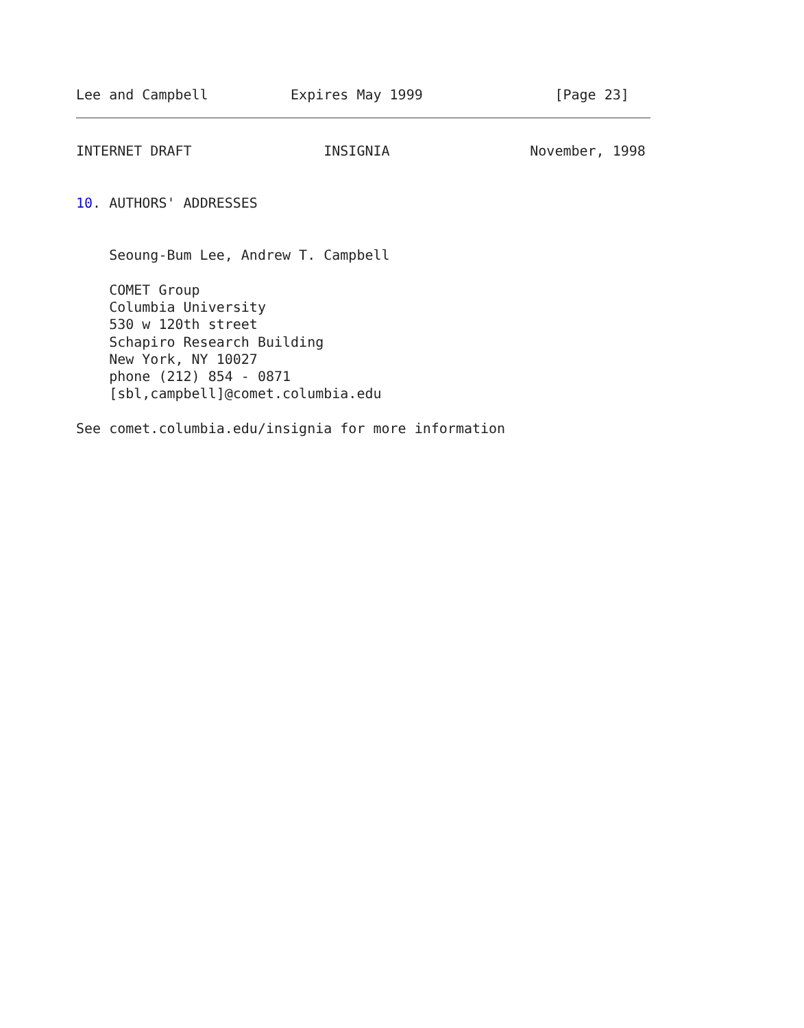Lee and Campbell          Expires May 1999                [Page 23]
INTERNET DRAFT                INSIGNIA                 November, 1998


10. AUTHORS' ADDRESSES


    Seoung-Bum Lee, Andrew T. Campbell

    COMET Group
    Columbia University
    530 w 120th street
    Schapiro Research Building
    New York, NY 10027
    phone (212) 854 - 0871
    [sbl,campbell]@comet.columbia.edu

See comet.columbia.edu/insignia for more information